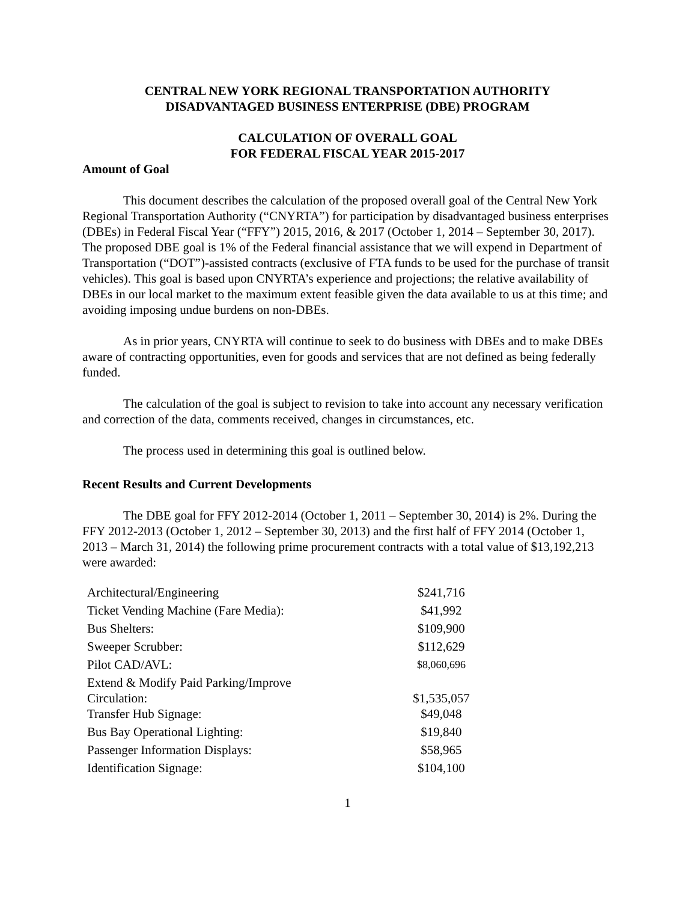CENTRAL NEW YORK REGIONAL TRANSPORTATION AUTHORITY
DISADVANTAGED BUSINESS ENTERPRISE (DBE) PROGRAM
CALCULATION OF OVERALL GOAL
FOR FEDERAL FISCAL YEAR 2015-2017
Amount of Goal
This document describes the calculation of the proposed overall goal of the Central New York Regional Transportation Authority (“CNYRTA”) for participation by disadvantaged business enterprises (DBEs) in Federal Fiscal Year (“FFY”) 2015, 2016, & 2017 (October 1, 2014 – September 30, 2017). The proposed DBE goal is 1% of the Federal financial assistance that we will expend in Department of Transportation (“DOT”)-assisted contracts (exclusive of FTA funds to be used for the purchase of transit vehicles). This goal is based upon CNYRTA’s experience and projections; the relative availability of DBEs in our local market to the maximum extent feasible given the data available to us at this time; and avoiding imposing undue burdens on non-DBEs.
As in prior years, CNYRTA will continue to seek to do business with DBEs and to make DBEs aware of contracting opportunities, even for goods and services that are not defined as being federally funded.
The calculation of the goal is subject to revision to take into account any necessary verification and correction of the data, comments received, changes in circumstances, etc.
The process used in determining this goal is outlined below.
Recent Results and Current Developments
The DBE goal for FFY 2012-2014 (October 1, 2011 – September 30, 2014) is 2%. During the FFY 2012-2013 (October 1, 2012 – September 30, 2013) and the first half of FFY 2014 (October 1, 2013 – March 31, 2014) the following prime procurement contracts with a total value of $13,192,213 were awarded:
| Architectural/Engineering | $241,716 |
| Ticket Vending Machine (Fare Media): | $41,992 |
| Bus Shelters: | $109,900 |
| Sweeper Scrubber: | $112,629 |
| Pilot CAD/AVL: | $8,060,696 |
| Extend & Modify Paid Parking/Improve Circulation: | $1,535,057 |
| Transfer Hub Signage: | $49,048 |
| Bus Bay Operational Lighting: | $19,840 |
| Passenger Information Displays: | $58,965 |
| Identification Signage: | $104,100 |
1